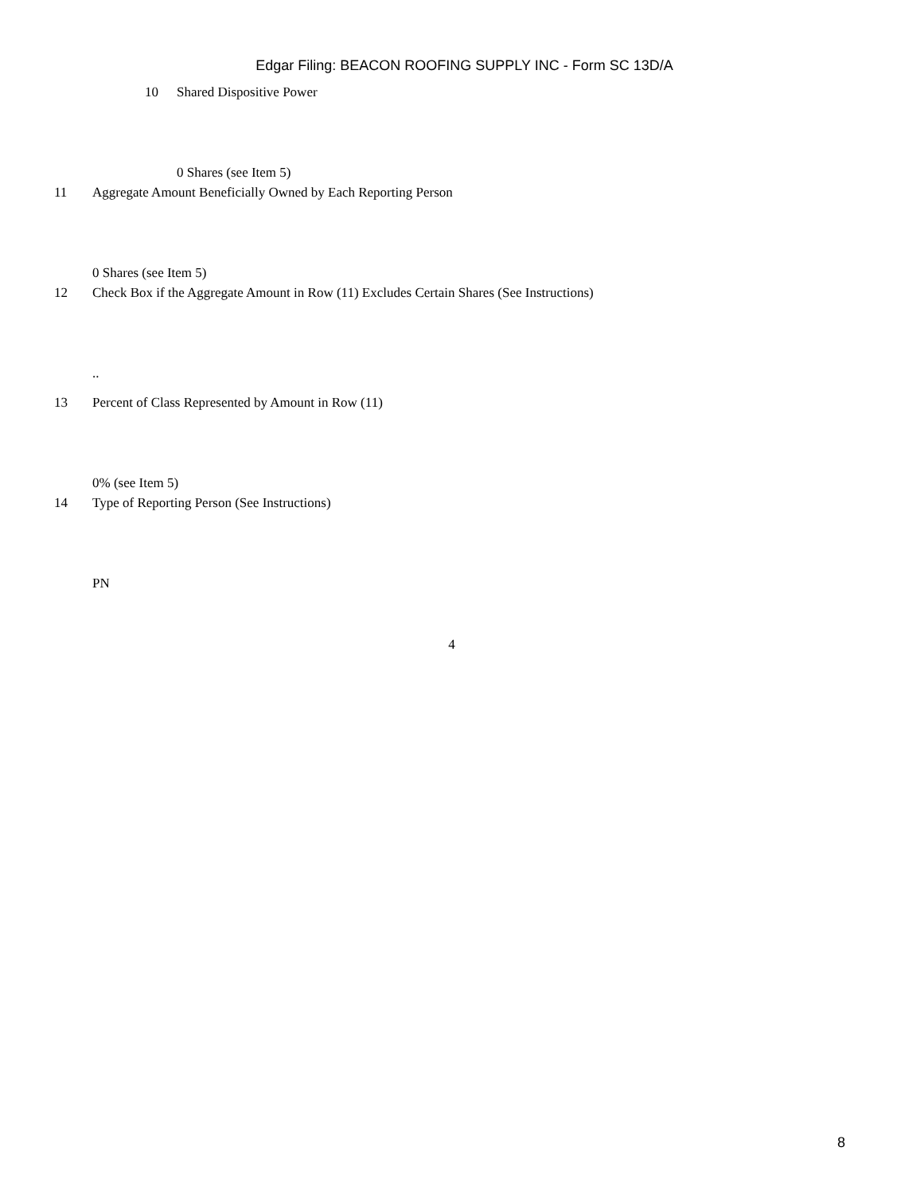Edgar Filing: BEACON ROOFING SUPPLY INC - Form SC 13D/A
10 Shared Dispositive Power 0 Shares (see Item 5)
11 Aggregate Amount Beneficially Owned by Each Reporting Person
0 Shares (see Item 5)
12 Check Box if the Aggregate Amount in Row (11) Excludes Certain Shares (See Instructions)
..
13 Percent of Class Represented by Amount in Row (11)
0% (see Item 5)
14 Type of Reporting Person (See Instructions)
PN
4
8